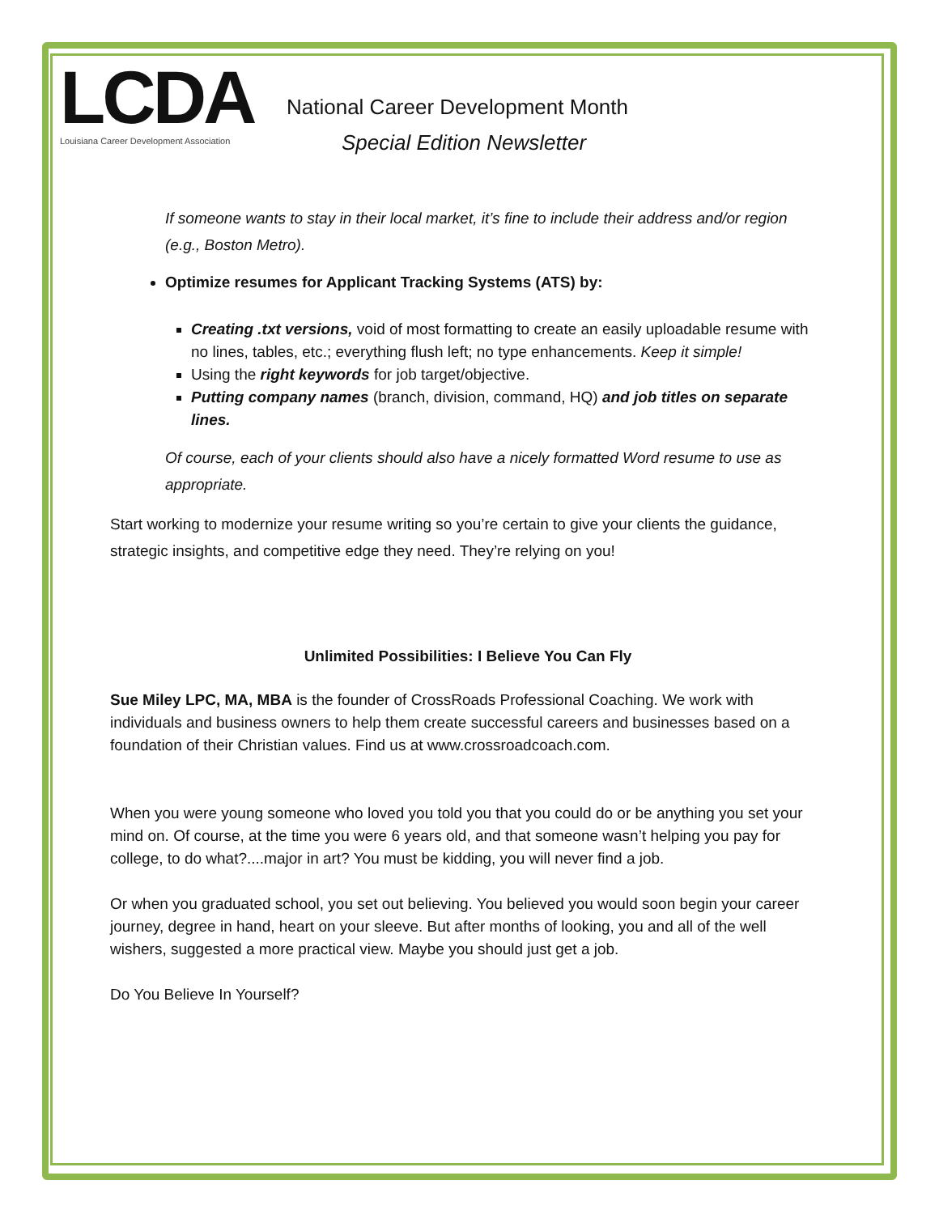LCDA
Louisiana Career Development Association
National Career Development Month
Special Edition Newsletter
If someone wants to stay in their local market, it’s fine to include their address and/or region (e.g., Boston Metro).
Optimize resumes for Applicant Tracking Systems (ATS) by:
Creating .txt versions, void of most formatting to create an easily uploadable resume with no lines, tables, etc.; everything flush left; no type enhancements. Keep it simple!
Using the right keywords for job target/objective.
Putting company names (branch, division, command, HQ) and job titles on separate lines.
Of course, each of your clients should also have a nicely formatted Word resume to use as appropriate.
Start working to modernize your resume writing so you’re certain to give your clients the guidance, strategic insights, and competitive edge they need. They’re relying on you!
Unlimited Possibilities: I Believe You Can Fly
Sue Miley LPC, MA, MBA is the founder of CrossRoads Professional Coaching. We work with individuals and business owners to help them create successful careers and businesses based on a foundation of their Christian values. Find us at www.crossroadcoach.com.
When you were young someone who loved you told you that you could do or be anything you set your mind on. Of course, at the time you were 6 years old, and that someone wasn’t helping you pay for college, to do what?....major in art? You must be kidding, you will never find a job.
Or when you graduated school, you set out believing. You believed you would soon begin your career journey, degree in hand, heart on your sleeve. But after months of looking, you and all of the well wishers, suggested a more practical view. Maybe you should just get a job.
Do You Believe In Yourself?